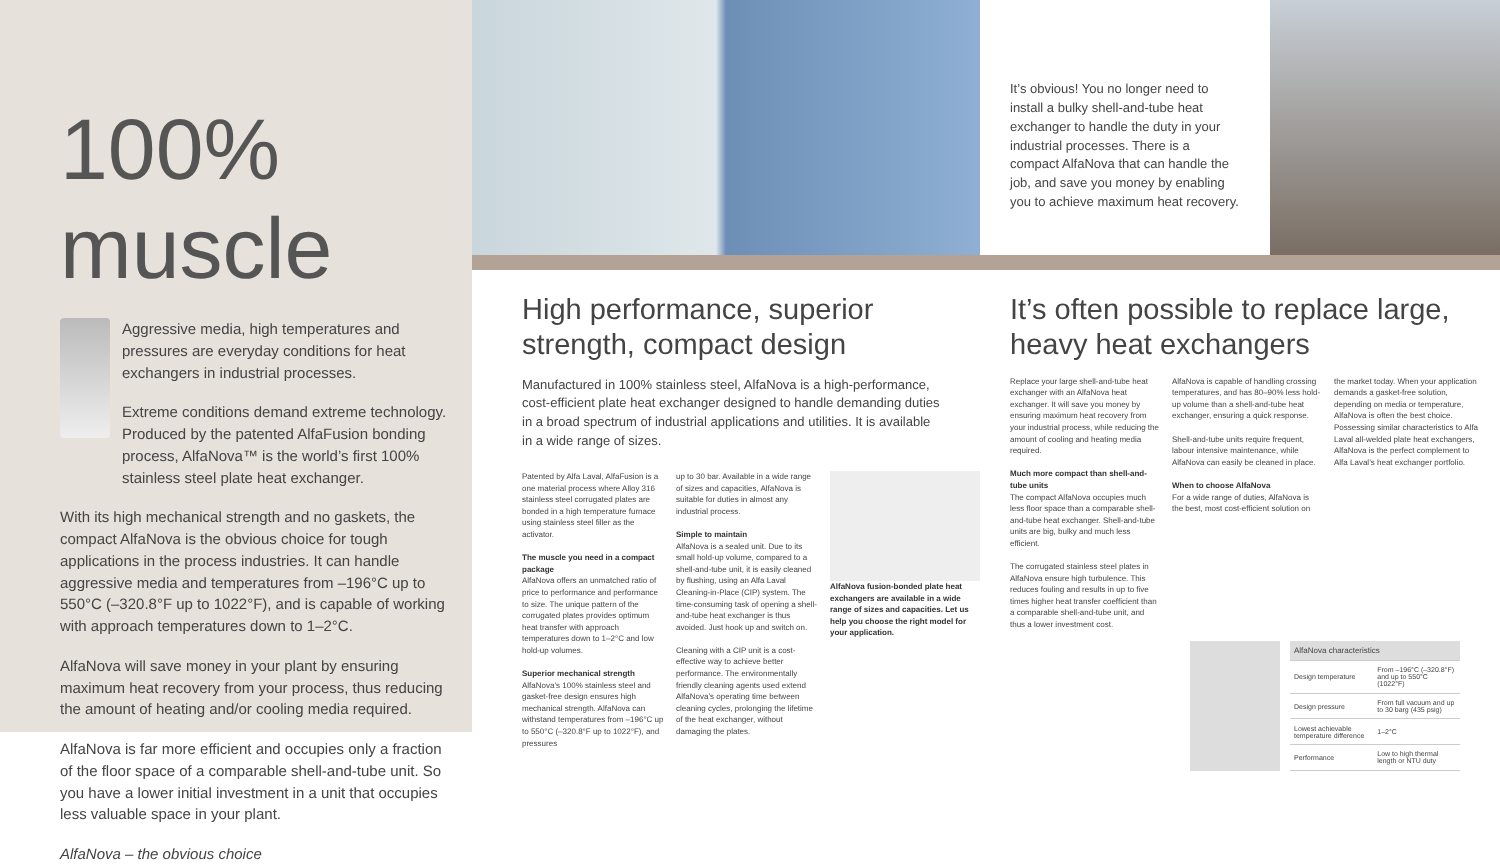100% muscle
Aggressive media, high temperatures and pressures are everyday conditions for heat exchangers in industrial processes.
Extreme conditions demand extreme technology. Produced by the patented AlfaFusion bonding process, AlfaNova™ is the world’s first 100% stainless steel plate heat exchanger.
With its high mechanical strength and no gaskets, the compact AlfaNova is the obvious choice for tough applications in the process industries. It can handle aggressive media and temperatures from –196°C up to 550°C (–320.8°F up to 1022°F), and is capable of working with approach temperatures down to 1–2°C.
AlfaNova will save money in your plant by ensuring maximum heat recovery from your process, thus reducing the amount of heating and/or cooling media required.
AlfaNova is far more efficient and occupies only a fraction of the floor space of a comparable shell-and-tube unit. So you have a lower initial investment in a unit that occupies less valuable space in your plant.
AlfaNova – the obvious choice
High performance, superior strength, compact design
Manufactured in 100% stainless steel, AlfaNova is a high-performance, cost-efficient plate heat exchanger designed to handle demanding duties in a broad spectrum of industrial applications and utilities. It is available in a wide range of sizes.
Patented by Alfa Laval, AlfaFusion is a one material process where Alloy 316 stainless steel corrugated plates are bonded in a high temperature furnace using stainless steel filler as the activator.
The muscle you need in a compact package
AlfaNova offers an unmatched ratio of price to performance and performance to size. The unique pattern of the corrugated plates provides optimum heat transfer with approach temperatures down to 1–2°C and low hold-up volumes.
Superior mechanical strength
AlfaNova’s 100% stainless steel and gasket-free design ensures high mechanical strength. AlfaNova can withstand temperatures from –196°C up to 550°C (–320.8°F up to 1022°F), and pressures
up to 30 bar. Available in a wide range of sizes and capacities, AlfaNova is suitable for duties in almost any industrial process.
Simple to maintain
AlfaNova is a sealed unit. Due to its small hold-up volume, compared to a shell-and-tube unit, it is easily cleaned by flushing, using an Alfa Laval Cleaning-in-Place (CIP) system. The time-consuming task of opening a shell-and-tube heat exchanger is thus avoided. Just hook up and switch on.
Cleaning with a CIP unit is a cost-effective way to achieve better performance. The environmentally friendly cleaning agents used extend AlfaNova’s operating time between cleaning cycles, prolonging the lifetime of the heat exchanger, without damaging the plates.
AlfaNova fusion-bonded plate heat exchangers are available in a wide range of sizes and capacities. Let us help you choose the right model for your application.
It’s obvious! You no longer need to install a bulky shell-and-tube heat exchanger to handle the duty in your industrial processes. There is a compact AlfaNova that can handle the job, and save you money by enabling you to achieve maximum heat recovery.
It’s often possible to replace large, heavy heat exchangers
Replace your large shell-and-tube heat exchanger with an AlfaNova heat exchanger. It will save you money by ensuring maximum heat recovery from your industrial process, while reducing the amount of cooling and heating media required.
Much more compact than shell-and-tube units
The compact AlfaNova occupies much less floor space than a comparable shell-and-tube heat exchanger. Shell-and-tube units are big, bulky and much less efficient.
The corrugated stainless steel plates in AlfaNova ensure high turbulence. This reduces fouling and results in up to five times higher heat transfer coefficient than a comparable shell-and-tube unit, and thus a lower investment cost.
AlfaNova is capable of handling crossing temperatures, and has 80–90% less hold-up volume than a shell-and-tube heat exchanger, ensuring a quick response.
Shell-and-tube units require frequent, labour intensive maintenance, while AlfaNova can easily be cleaned in place.
When to choose AlfaNova
For a wide range of duties, AlfaNova is the best, most cost-efficient solution on
the market today. When your application demands a gasket-free solution, depending on media or temperature, AlfaNova is often the best choice. Possessing similar characteristics to Alfa Laval all-welded plate heat exchangers, AlfaNova is the perfect complement to Alfa Laval’s heat exchanger portfolio.
| AlfaNova characteristics | |
| --- | --- |
| Design temperature | From –196°C (–320.8°F) and up to 550°C (1022°F) |
| Design pressure | From full vacuum and up to 30 barg (435 psig) |
| Lowest achievable temperature difference | 1–2°C |
| Performance | Low to high thermal length or NTU duty |